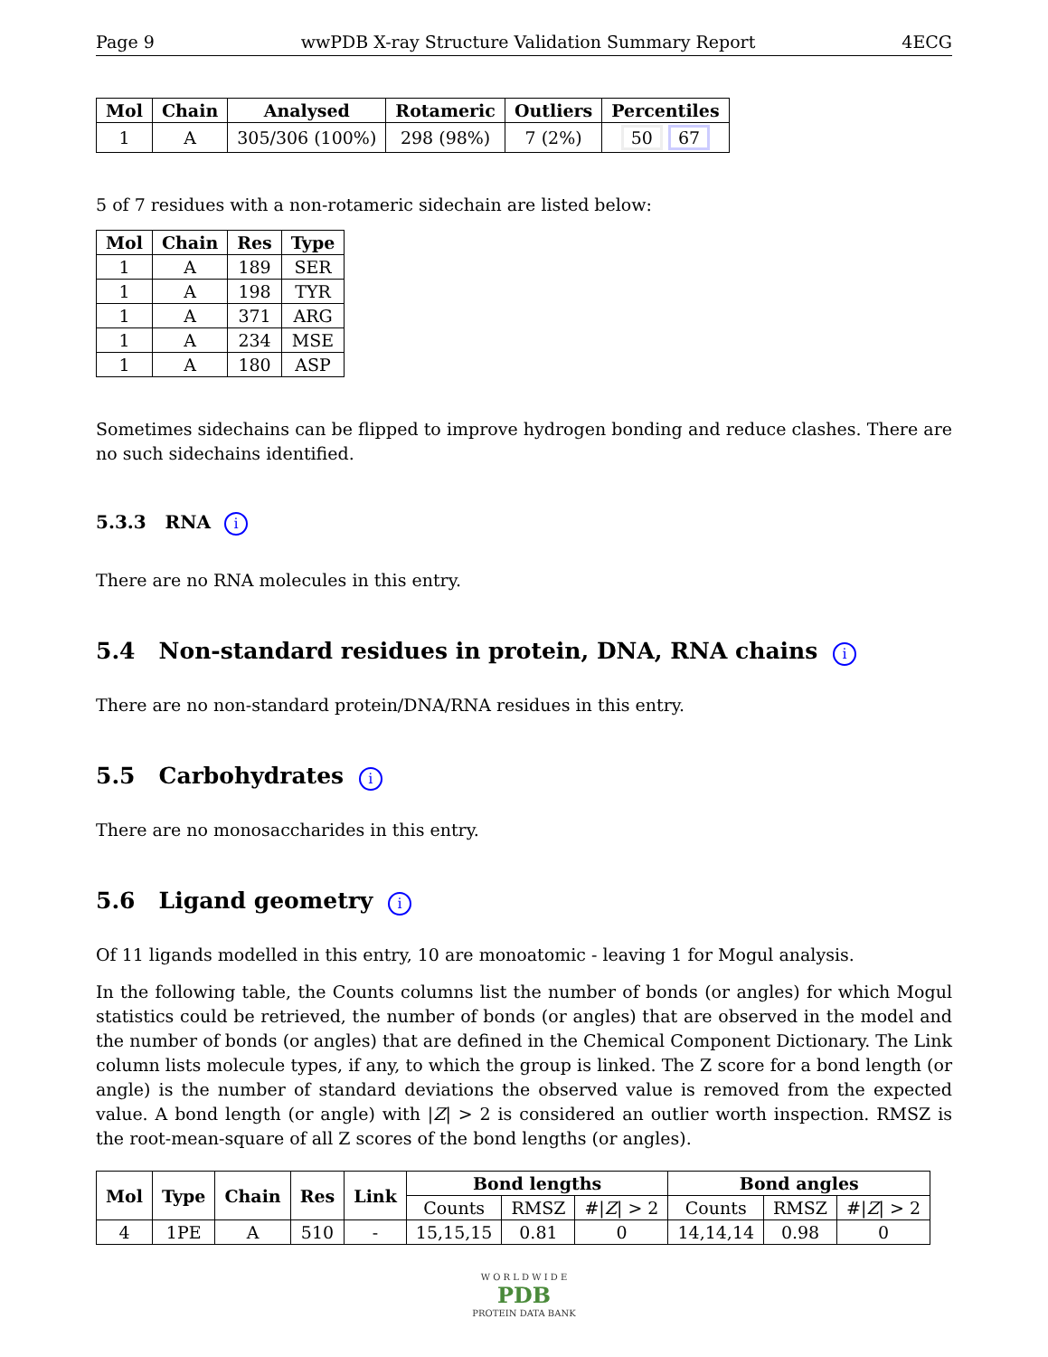Page 9 wwPDB X-ray Structure Validation Summary Report 4ECG
| Mol | Chain | Analysed | Rotameric | Outliers | Percentiles |
| --- | --- | --- | --- | --- | --- |
| 1 | A | 305/306 (100%) | 298 (98%) | 7 (2%) | 50 67 |
5 of 7 residues with a non-rotameric sidechain are listed below:
| Mol | Chain | Res | Type |
| --- | --- | --- | --- |
| 1 | A | 189 | SER |
| 1 | A | 198 | TYR |
| 1 | A | 371 | ARG |
| 1 | A | 234 | MSE |
| 1 | A | 180 | ASP |
Sometimes sidechains can be flipped to improve hydrogen bonding and reduce clashes. There are no such sidechains identified.
5.3.3 RNA i
There are no RNA molecules in this entry.
5.4 Non-standard residues in protein, DNA, RNA chains i
There are no non-standard protein/DNA/RNA residues in this entry.
5.5 Carbohydrates i
There are no monosaccharides in this entry.
5.6 Ligand geometry i
Of 11 ligands modelled in this entry, 10 are monoatomic - leaving 1 for Mogul analysis.
In the following table, the Counts columns list the number of bonds (or angles) for which Mogul statistics could be retrieved, the number of bonds (or angles) that are observed in the model and the number of bonds (or angles) that are defined in the Chemical Component Dictionary. The Link column lists molecule types, if any, to which the group is linked. The Z score for a bond length (or angle) is the number of standard deviations the observed value is removed from the expected value. A bond length (or angle) with |Z| > 2 is considered an outlier worth inspection. RMSZ is the root-mean-square of all Z scores of the bond lengths (or angles).
| Mol | Type | Chain | Res | Link | Bond lengths | | | Bond angles | | |
| --- | --- | --- | --- | --- | --- | --- | --- | --- | --- | --- |
| | | | | | Counts | RMSZ | #/ Z / > 2 | Counts | RMSZ | #/ Z / > 2 |
| 4 | 1PE | A | 510 | - | 15,15,15 | 0.81 | 0 | 14,14,14 | 0.98 | 0 |
W O R L D W I D E
PDB
PROTEIN DATA BANK